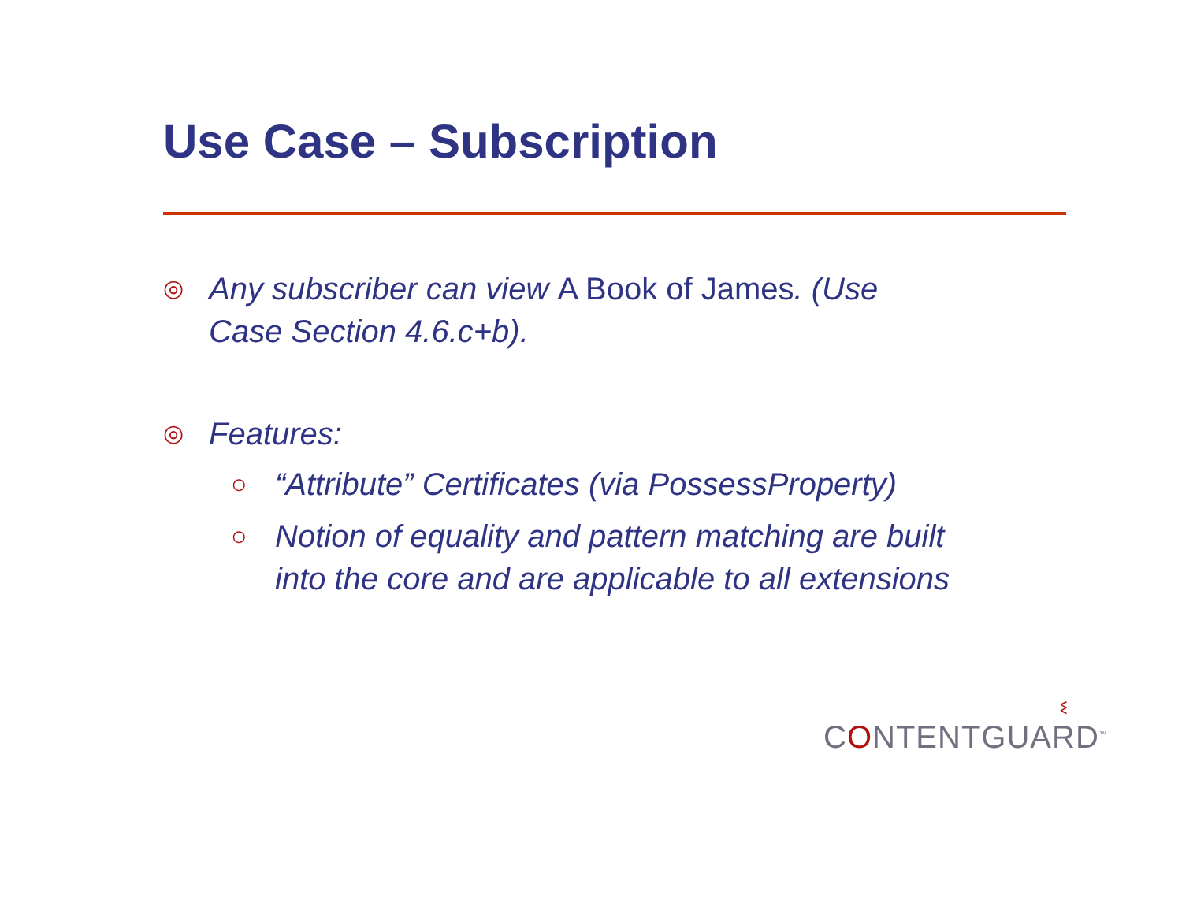Use Case – Subscription
◎ Any subscriber can view A Book of James. (Use
Case Section 4.6.c+b).
◎ Features:
○ “Attribute” Certificates (via PossessProperty)
○ Notion of equality and pattern matching are built
into the core and are applicable to all extensions
ଽ
CONTENTGUARD<sup>™</sup>